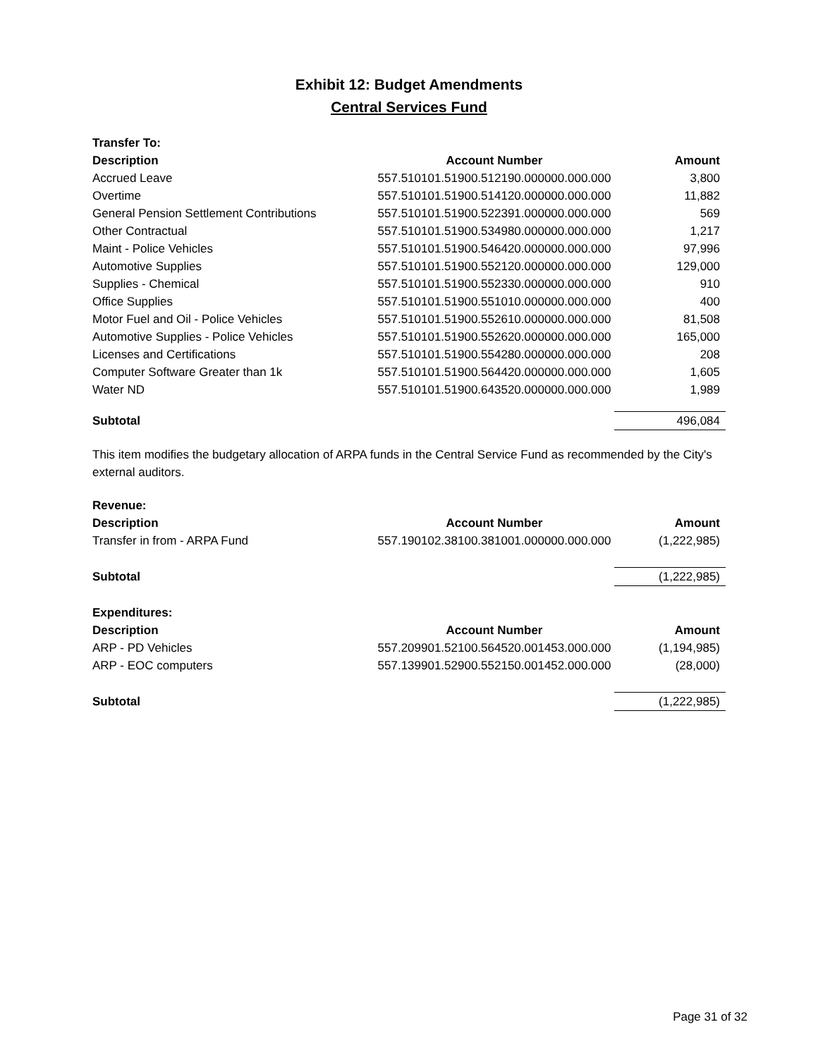Exhibit 12: Budget Amendments
Central Services Fund
| Transfer To: | | |
| --- | --- | --- |
| Description | Account Number | Amount |
| Accrued Leave | 557.510101.51900.512190.000000.000.000 | 3,800 |
| Overtime | 557.510101.51900.514120.000000.000.000 | 11,882 |
| General Pension Settlement Contributions | 557.510101.51900.522391.000000.000.000 | 569 |
| Other Contractual | 557.510101.51900.534980.000000.000.000 | 1,217 |
| Maint - Police Vehicles | 557.510101.51900.546420.000000.000.000 | 97,996 |
| Automotive Supplies | 557.510101.51900.552120.000000.000.000 | 129,000 |
| Supplies - Chemical | 557.510101.51900.552330.000000.000.000 | 910 |
| Office Supplies | 557.510101.51900.551010.000000.000.000 | 400 |
| Motor Fuel and Oil - Police Vehicles | 557.510101.51900.552610.000000.000.000 | 81,508 |
| Automotive Supplies - Police Vehicles | 557.510101.51900.552620.000000.000.000 | 165,000 |
| Licenses and Certifications | 557.510101.51900.554280.000000.000.000 | 208 |
| Computer Software Greater than 1k | 557.510101.51900.564420.000000.000.000 | 1,605 |
| Water ND | 557.510101.51900.643520.000000.000.000 | 1,989 |
| Subtotal | | 496,084 |
This item modifies the budgetary allocation of ARPA funds in the Central Service Fund as recommended by the City's external auditors.
| Revenue: | | |
| --- | --- | --- |
| Description | Account Number | Amount |
| Transfer in from - ARPA Fund | 557.190102.38100.381001.000000.000.000 | (1,222,985) |
| Subtotal | | (1,222,985) |
| Expenditures: | | |
| Description | Account Number | Amount |
| ARP - PD Vehicles | 557.209901.52100.564520.001453.000.000 | (1,194,985) |
| ARP - EOC computers | 557.139901.52900.552150.001452.000.000 | (28,000) |
| Subtotal | | (1,222,985) |
Page 31 of 32